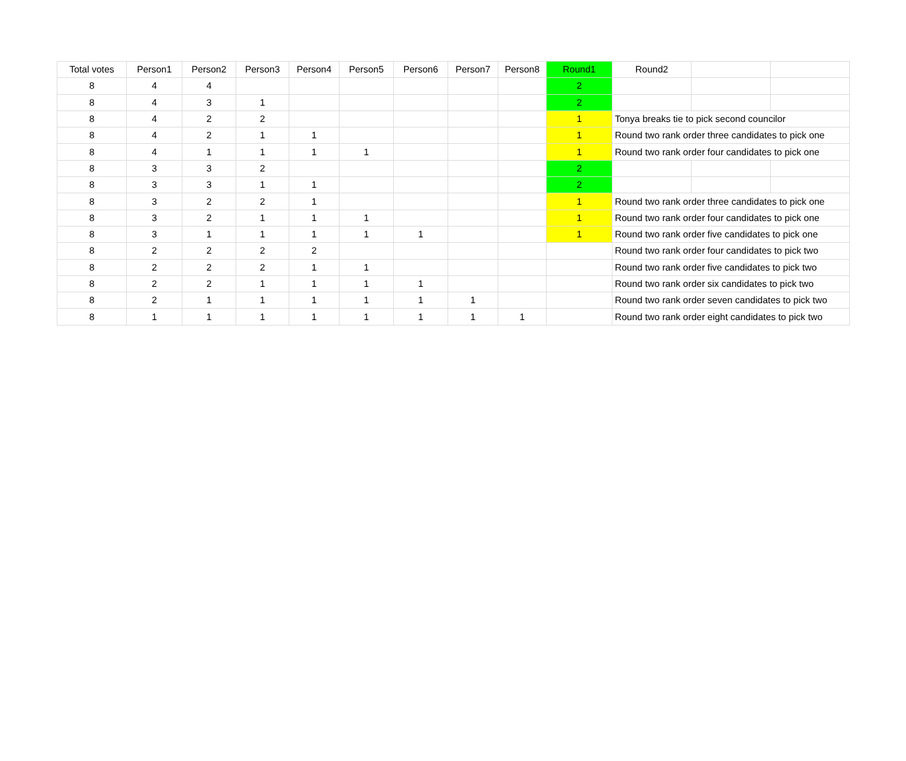| Total votes | Person1 | Person2 | Person3 | Person4 | Person5 | Person6 | Person7 | Person8 | Round1 | Round2 | | |
| --- | --- | --- | --- | --- | --- | --- | --- | --- | --- | --- | --- | --- |
| 8 | 4 | 4 | | | | | | | 2 | | | |
| 8 | 4 | 3 | 1 | | | | | | 2 | | | |
| 8 | 4 | 2 | 2 | | | | | | 1 | Tonya breaks tie to pick second councilor | | |
| 8 | 4 | 2 | 1 | 1 | | | | | 1 | Round two rank order three candidates to pick one | | |
| 8 | 4 | 1 | 1 | 1 | 1 | | | | 1 | Round two rank order four candidates to pick one | | |
| 8 | 3 | 3 | 2 | | | | | | 2 | | | |
| 8 | 3 | 3 | 1 | 1 | | | | | 2 | | | |
| 8 | 3 | 2 | 2 | 1 | | | | | 1 | Round two rank order three candidates to pick one | | |
| 8 | 3 | 2 | 1 | 1 | 1 | | | | 1 | Round two rank order four candidates to pick one | | |
| 8 | 3 | 1 | 1 | 1 | 1 | 1 | | | 1 | Round two rank order five candidates to pick one | | |
| 8 | 2 | 2 | 2 | 2 | | | | | | Round two rank order four candidates to pick two | | |
| 8 | 2 | 2 | 2 | 1 | 1 | | | | | Round two rank order five candidates to pick two | | |
| 8 | 2 | 2 | 1 | 1 | 1 | 1 | | | | Round two rank order six candidates to pick two | | |
| 8 | 2 | 1 | 1 | 1 | 1 | 1 | 1 | | | Round two rank order seven candidates to pick two | | |
| 8 | 1 | 1 | 1 | 1 | 1 | 1 | 1 | 1 | | Round two rank order eight candidates to pick two | | |